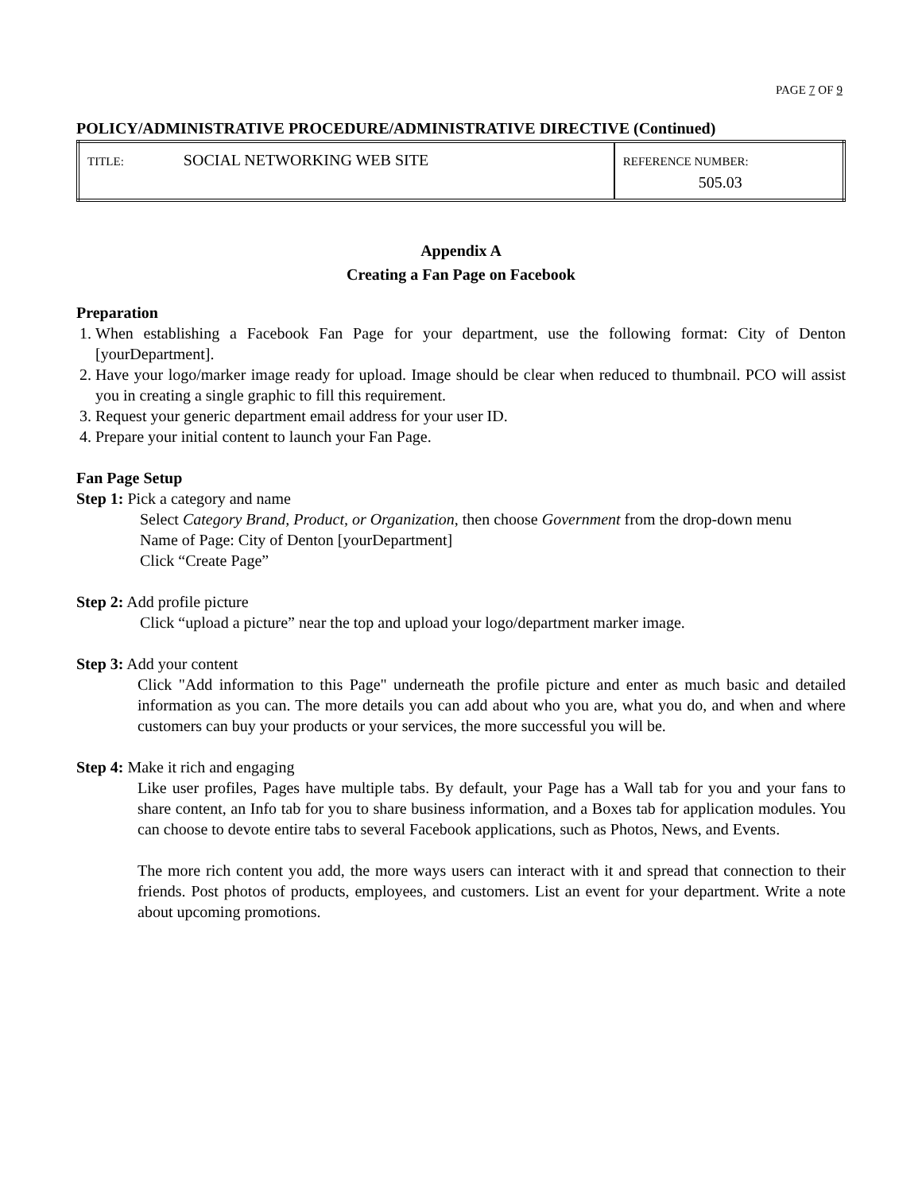PAGE 7 OF 9
POLICY/ADMINISTRATIVE PROCEDURE/ADMINISTRATIVE DIRECTIVE (Continued)
| TITLE: SOCIAL NETWORKING WEB SITE | REFERENCE NUMBER: 505.03 |
Appendix A
Creating a Fan Page on Facebook
Preparation
1. When establishing a Facebook Fan Page for your department, use the following format: City of Denton [yourDepartment].
2. Have your logo/marker image ready for upload. Image should be clear when reduced to thumbnail. PCO will assist you in creating a single graphic to fill this requirement.
3. Request your generic department email address for your user ID.
4. Prepare your initial content to launch your Fan Page.
Fan Page Setup
Step 1: Pick a category and name
Select Category Brand, Product, or Organization, then choose Government from the drop-down menu
Name of Page: City of Denton [yourDepartment]
Click “Create Page”
Step 2: Add profile picture
Click “upload a picture” near the top and upload your logo/department marker image.
Step 3: Add your content
Click "Add information to this Page" underneath the profile picture and enter as much basic and detailed information as you can. The more details you can add about who you are, what you do, and when and where customers can buy your products or your services, the more successful you will be.
Step 4: Make it rich and engaging
Like user profiles, Pages have multiple tabs. By default, your Page has a Wall tab for you and your fans to share content, an Info tab for you to share business information, and a Boxes tab for application modules. You can choose to devote entire tabs to several Facebook applications, such as Photos, News, and Events.
The more rich content you add, the more ways users can interact with it and spread that connection to their friends. Post photos of products, employees, and customers. List an event for your department. Write a note about upcoming promotions.